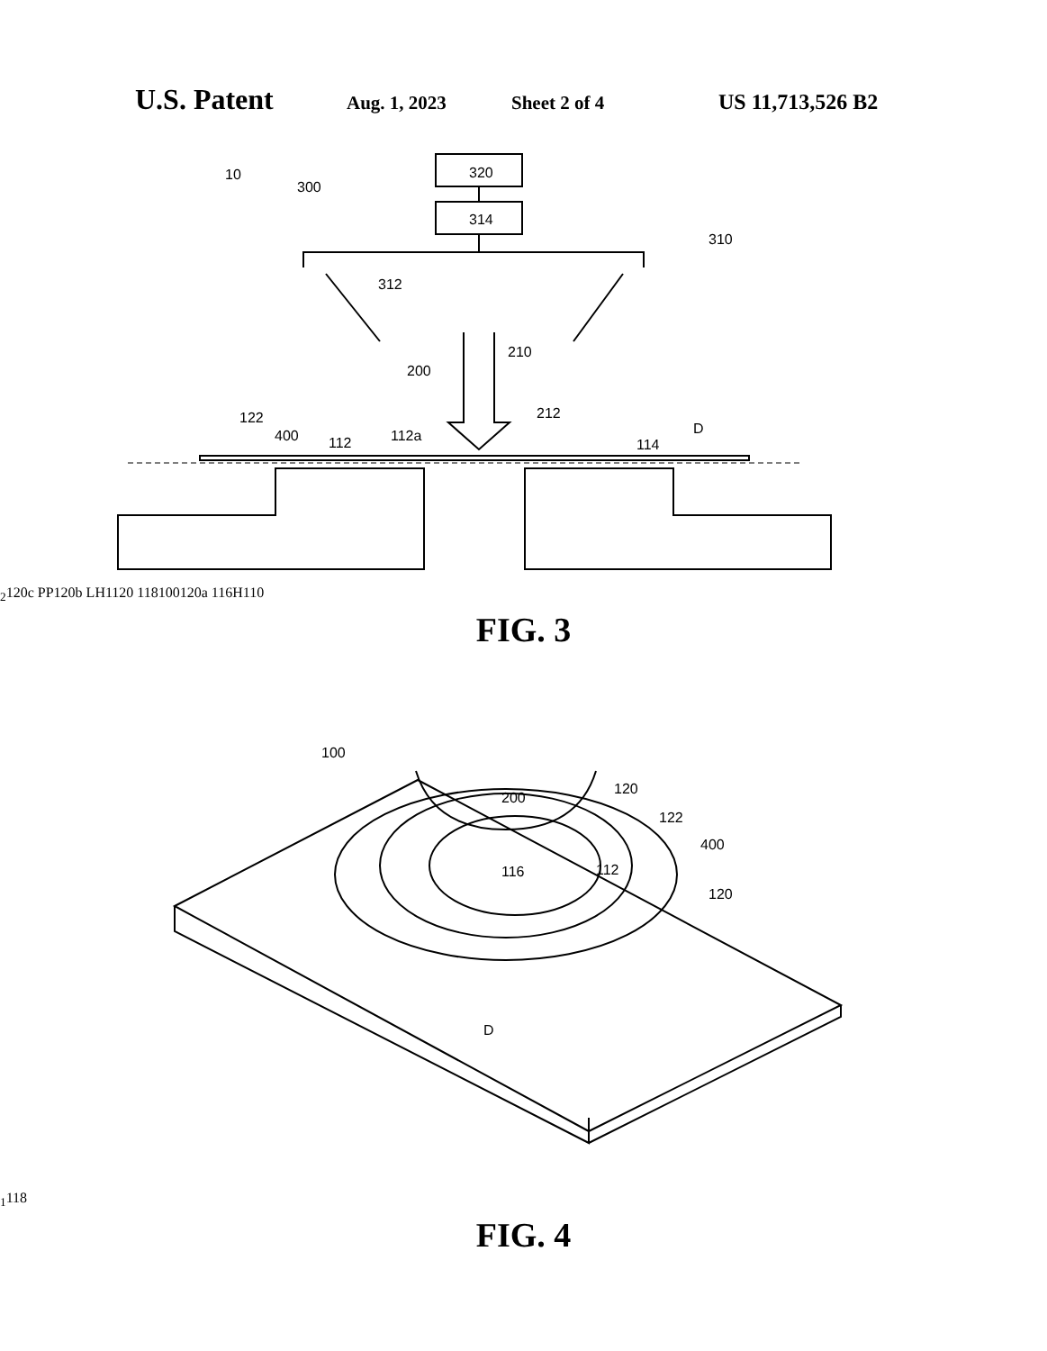U.S. Patent Aug. 1, 2023 Sheet 2 of 4 US 11,713,526 B2
320
314
10
300
310
312
210
200
212
122
400
112
112a
114
D2
120c
P
P
120b
L
H1
120
118
100
120a
116
H
110
FIG. 3
100
200
120
122
400
116
112
120
D1
118
FIG. 4